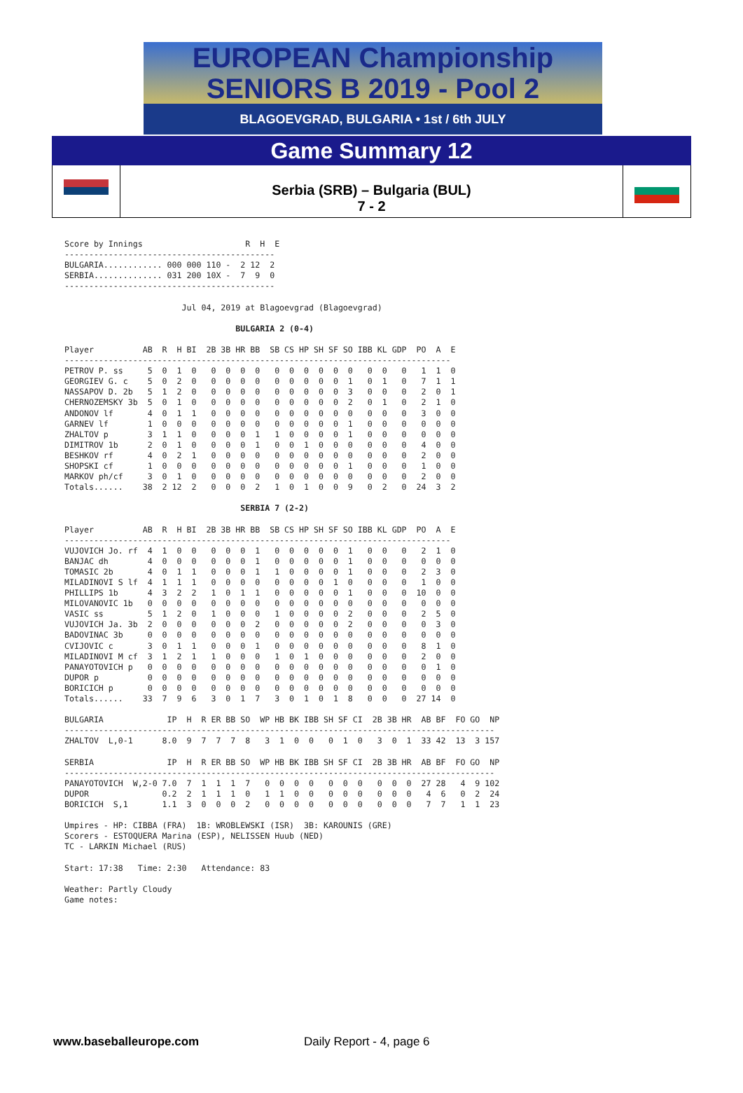EUROPEAN Championship
SENIORS B 2019 - Pool 2
BLAGOEVGRAD, BULGARIA • 1st / 6th JULY
Game Summary 12
Serbia (SRB) – Bulgaria (BUL)
7 - 2
Score by Innings                     R  H  E
-------------------------------------------
BULGARIA............ 000 000 110 -  2 12  2
SERBIA.............. 031 200 10X -  7  9  0
-------------------------------------------

                        Jul 04, 2019 at Blagoevgrad (Blagoevgrad)

                                   BULGARIA 2 (0-4)

Player          AB  R  H BI  2B 3B HR BB  SB CS HP SH SF SO IBB KL GDP  PO  A  E
-------------------------------------------------------------------------------
PETROV P. ss     5  0  1  0   0  0  0  0   0  0  0  0  0  0   0  0   0   1  1  0
GEORGIEV G. c    5  0  2  0   0  0  0  0   0  0  0  0  0  1   0  1   0   7  1  1
NASSAPOV D. 2b   5  1  2  0   0  0  0  0   0  0  0  0  0  3   0  0   0   2  0  1
CHERNOZEMSKY 3b  5  0  1  0   0  0  0  0   0  0  0  0  0  2   0  1   0   2  1  0
ANDONOV lf       4  0  1  1   0  0  0  0   0  0  0  0  0  0   0  0   0   3  0  0
GARNEV lf        1  0  0  0   0  0  0  0   0  0  0  0  0  1   0  0   0   0  0  0
ZHALTOV p        3  1  1  0   0  0  0  1   1  0  0  0  0  1   0  0   0   0  0  0
DIMITROV 1b      2  0  1  0   0  0  0  1   0  0  1  0  0  0   0  0   0   4  0  0
BESHKOV rf       4  0  2  1   0  0  0  0   0  0  0  0  0  0   0  0   0   2  0  0
SHOPSKI cf       1  0  0  0   0  0  0  0   0  0  0  0  0  1   0  0   0   1  0  0
MARKOV ph/cf     3  0  1  0   0  0  0  0   0  0  0  0  0  0   0  0   0   2  0  0
Totals......    38  2 12  2   0  0  0  2   1  0  1  0  0  9   0  2   0  24  3  2

                                    SERBIA 7 (2-2)

Player          AB  R  H BI  2B 3B HR BB  SB CS HP SH SF SO IBB KL GDP  PO  A  E
-------------------------------------------------------------------------------
VUJOVICH Jo. rf  4  1  0  0   0  0  0  1   0  0  0  0  0  1   0  0   0   2  1  0
BANJAC dh        4  0  0  0   0  0  0  1   0  0  0  0  0  1   0  0   0   0  0  0
TOMASIC 2b       4  0  1  1   0  0  0  1   1  0  0  0  0  1   0  0   0   2  3  0
MILADINOVI S lf  4  1  1  1   0  0  0  0   0  0  0  0  1  0   0  0   0   1  0  0
PHILLIPS 1b      4  3  2  2   1  0  1  1   0  0  0  0  0  1   0  0   0  10  0  0
MILOVANOVIC 1b   0  0  0  0   0  0  0  0   0  0  0  0  0  0   0  0   0   0  0  0
VASIC ss         5  1  2  0   1  0  0  0   1  0  0  0  0  2   0  0   0   2  5  0
VUJOVICH Ja. 3b  2  0  0  0   0  0  0  2   0  0  0  0  0  2   0  0   0   0  3  0
BADOVINAC 3b     0  0  0  0   0  0  0  0   0  0  0  0  0  0   0  0   0   0  0  0
CVIJOVIC c       3  0  1  1   0  0  0  1   0  0  0  0  0  0   0  0   0   8  1  0
MILADINOVI M cf  3  1  2  1   1  0  0  0   1  0  1  0  0  0   0  0   0   2  0  0
PANAYOTOVICH p   0  0  0  0   0  0  0  0   0  0  0  0  0  0   0  0   0   0  1  0
DUPOR p          0  0  0  0   0  0  0  0   0  0  0  0  0  0   0  0   0   0  0  0
BORICICH p       0  0  0  0   0  0  0  0   0  0  0  0  0  0   0  0   0   0  0  0
Totals......    33  7  9  6   3  0  1  7   3  0  1  0  1  8   0  0   0  27 14  0

BULGARIA             IP  H  R ER BB SO  WP HB BK IBB SH SF CI  2B 3B HR  AB BF  FO GO  NP
----------------------------------------------------------------------------------------
ZHALTOV  L,0-1      8.0  9  7  7  7  8   3  1  0  0   0  1  0   3  0  1  33 42  13  3 157

SERBIA               IP  H  R ER BB SO  WP HB BK IBB SH SF CI  2B 3B HR  AB BF  FO GO  NP
----------------------------------------------------------------------------------------
PANAYOTOVICH  W,2-0 7.0  7  1  1  1  7   0  0  0  0   0  0  0   0  0  0  27 28   4  9 102
DUPOR               0.2  2  1  1  1  0   1  1  0  0   0  0  0   0  0  0   4  6   0  2  24
BORICICH  S,1       1.1  3  0  0  0  2   0  0  0  0   0  0  0   0  0  0   7  7   1  1  23

Umpires - HP: CIBBA (FRA)  1B: WROBLEWSKI (ISR)  3B: KAROUNIS (GRE)
Scorers - ESTOQUERA Marina (ESP), NELISSEN Huub (NED)
TC - LARKIN Michael (RUS)

Start: 17:38   Time: 2:30   Attendance: 83

Weather: Partly Cloudy
Game notes:
www.baseballeurope.com Daily Report - 4, page 6